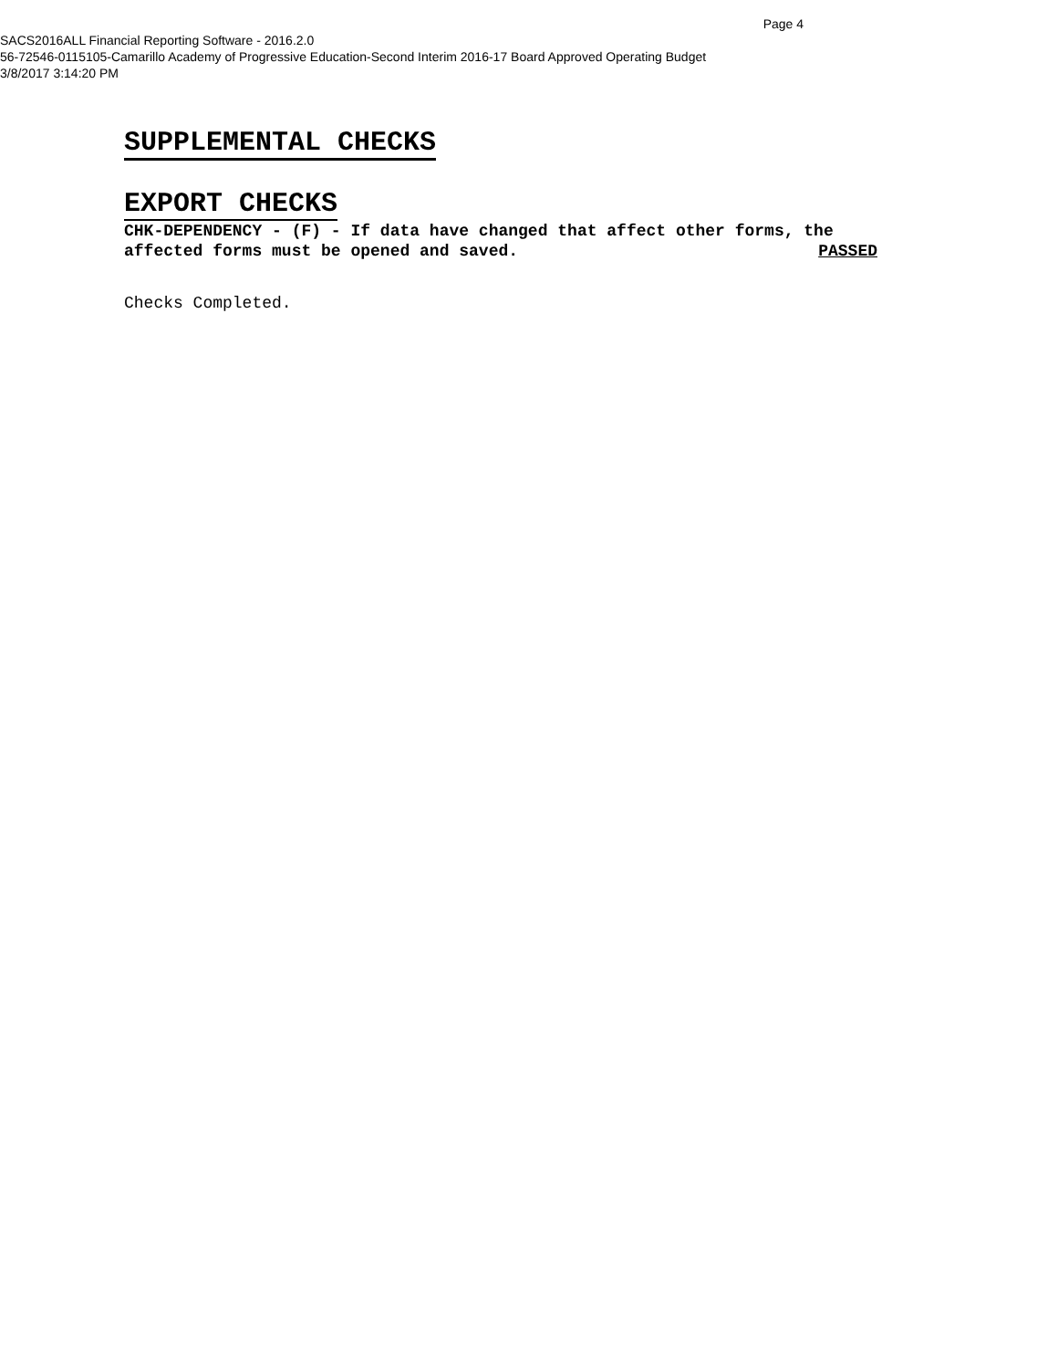Page 4
SACS2016ALL Financial Reporting Software - 2016.2.0
56-72546-0115105-Camarillo Academy of Progressive Education-Second Interim 2016-17 Board Approved Operating Budget
3/8/2017 3:14:20 PM
SUPPLEMENTAL CHECKS
EXPORT CHECKS
CHK-DEPENDENCY - (F) - If data have changed that affect other forms, the
affected forms must be opened and saved. PASSED
Checks Completed.